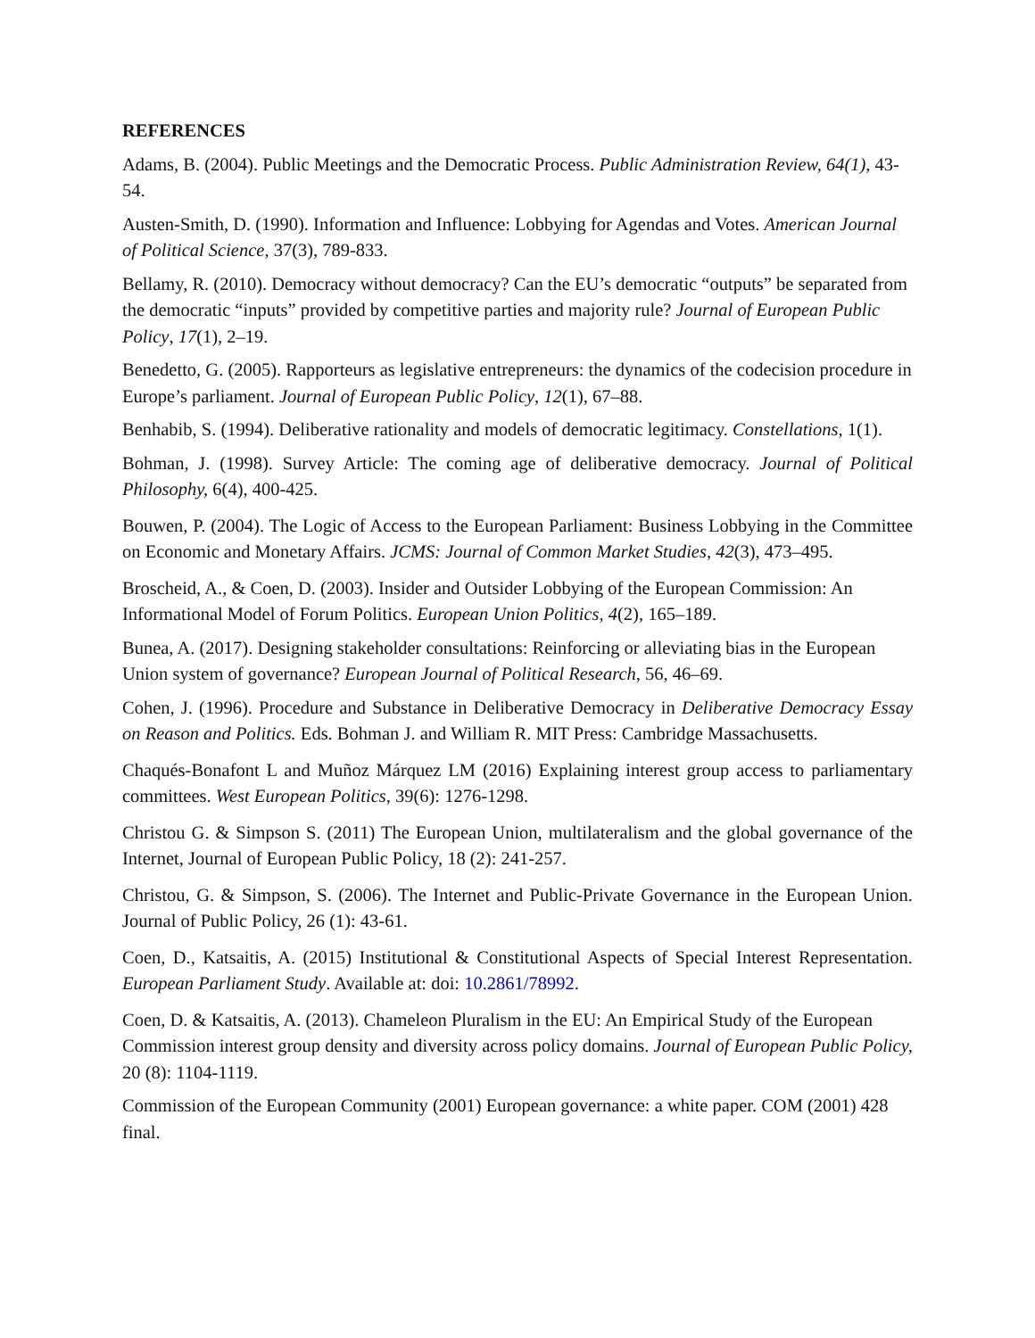REFERENCES
Adams, B. (2004). Public Meetings and the Democratic Process. Public Administration Review, 64(1), 43-54.
Austen-Smith, D. (1990). Information and Influence: Lobbying for Agendas and Votes. American Journal of Political Science, 37(3), 789-833.
Bellamy, R. (2010). Democracy without democracy? Can the EU’s democratic “outputs” be separated from the democratic “inputs” provided by competitive parties and majority rule? Journal of European Public Policy, 17(1), 2–19.
Benedetto, G. (2005). Rapporteurs as legislative entrepreneurs: the dynamics of the codecision procedure in Europe’s parliament. Journal of European Public Policy, 12(1), 67–88.
Benhabib, S. (1994). Deliberative rationality and models of democratic legitimacy. Constellations, 1(1).
Bohman, J. (1998). Survey Article: The coming age of deliberative democracy. Journal of Political Philosophy, 6(4), 400-425.
Bouwen, P. (2004). The Logic of Access to the European Parliament: Business Lobbying in the Committee on Economic and Monetary Affairs. JCMS: Journal of Common Market Studies, 42(3), 473–495.
Broscheid, A., & Coen, D. (2003). Insider and Outsider Lobbying of the European Commission: An Informational Model of Forum Politics. European Union Politics, 4(2), 165–189.
Bunea, A. (2017). Designing stakeholder consultations: Reinforcing or alleviating bias in the European Union system of governance? European Journal of Political Research, 56, 46–69.
Cohen, J. (1996). Procedure and Substance in Deliberative Democracy in Deliberative Democracy Essay on Reason and Politics. Eds. Bohman J. and William R. MIT Press: Cambridge Massachusetts.
Chaqués-Bonafont L and Muñoz Márquez LM (2016) Explaining interest group access to parliamentary committees. West European Politics, 39(6): 1276-1298.
Christou G. & Simpson S. (2011) The European Union, multilateralism and the global governance of the Internet, Journal of European Public Policy, 18 (2): 241-257.
Christou, G. & Simpson, S. (2006). The Internet and Public-Private Governance in the European Union. Journal of Public Policy, 26 (1): 43-61.
Coen, D., Katsaitis, A. (2015) Institutional & Constitutional Aspects of Special Interest Representation. European Parliament Study. Available at: doi: 10.2861/78992.
Coen, D. & Katsaitis, A. (2013). Chameleon Pluralism in the EU: An Empirical Study of the European Commission interest group density and diversity across policy domains. Journal of European Public Policy, 20 (8): 1104-1119.
Commission of the European Community (2001) European governance: a white paper. COM (2001) 428 final.